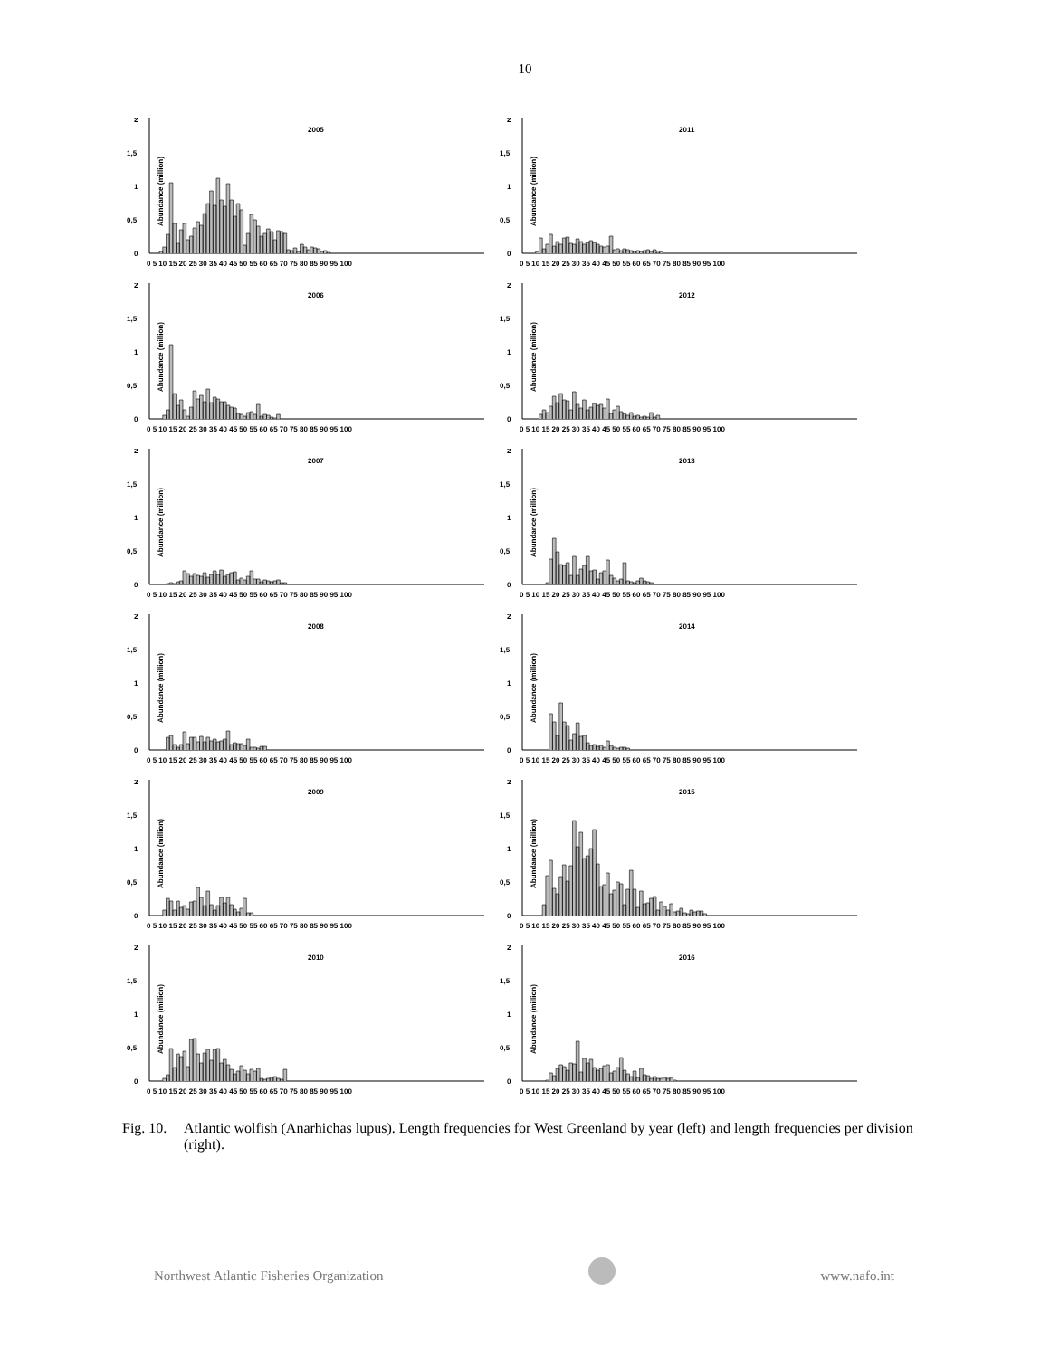10
2005
2
1,5
1
0,5
0
Abundance (million)
0 5 10 15 20 25 30 35 40 45 50 55 60 65 70 75 80 85 90 95 100
2011
2
1,5
1
0,5
0
Abundance (million)
0 5 10 15 20 25 30 35 40 45 50 55 60 65 70 75 80 85 90 95 100
2006
2
1,5
1
0,5
0
Abundance (million)
0 5 10 15 20 25 30 35 40 45 50 55 60 65 70 75 80 85 90 95 100
2012
2
1,5
1
0,5
0
Abundance (million)
0 5 10 15 20 25 30 35 40 45 50 55 60 65 70 75 80 85 90 95 100
2007
2
1,5
1
0,5
0
Abundance (million)
0 5 10 15 20 25 30 35 40 45 50 55 60 65 70 75 80 85 90 95 100
2013
2
1,5
1
0,5
0
Abundance (million)
0 5 10 15 20 25 30 35 40 45 50 55 60 65 70 75 80 85 90 95 100
2008
2
1,5
1
0,5
0
Abundance (million)
0 5 10 15 20 25 30 35 40 45 50 55 60 65 70 75 80 85 90 95 100
2014
2
1,5
1
0,5
0
Abundance (million)
0 5 10 15 20 25 30 35 40 45 50 55 60 65 70 75 80 85 90 95 100
2009
2
1,5
1
0,5
0
Abundance (million)
0 5 10 15 20 25 30 35 40 45 50 55 60 65 70 75 80 85 90 95 100
2015
2
1,5
1
0,5
0
Abundance (million)
0 5 10 15 20 25 30 35 40 45 50 55 60 65 70 75 80 85 90 95 100
2010
2
1,5
1
0,5
0
Abundance (million)
0 5 10 15 20 25 30 35 40 45 50 55 60 65 70 75 80 85 90 95 100
2016
2
1,5
1
0,5
0
Abundance (million)
0 5 10 15 20 25 30 35 40 45 50 55 60 65 70 75 80 85 90 95 100
Fig. 10. Atlantic wolfish (Anarhichas lupus). Length frequencies for West Greenland by year (left) and length frequencies per division (right).
Northwest Atlantic Fisheries Organization
www.nafo.int